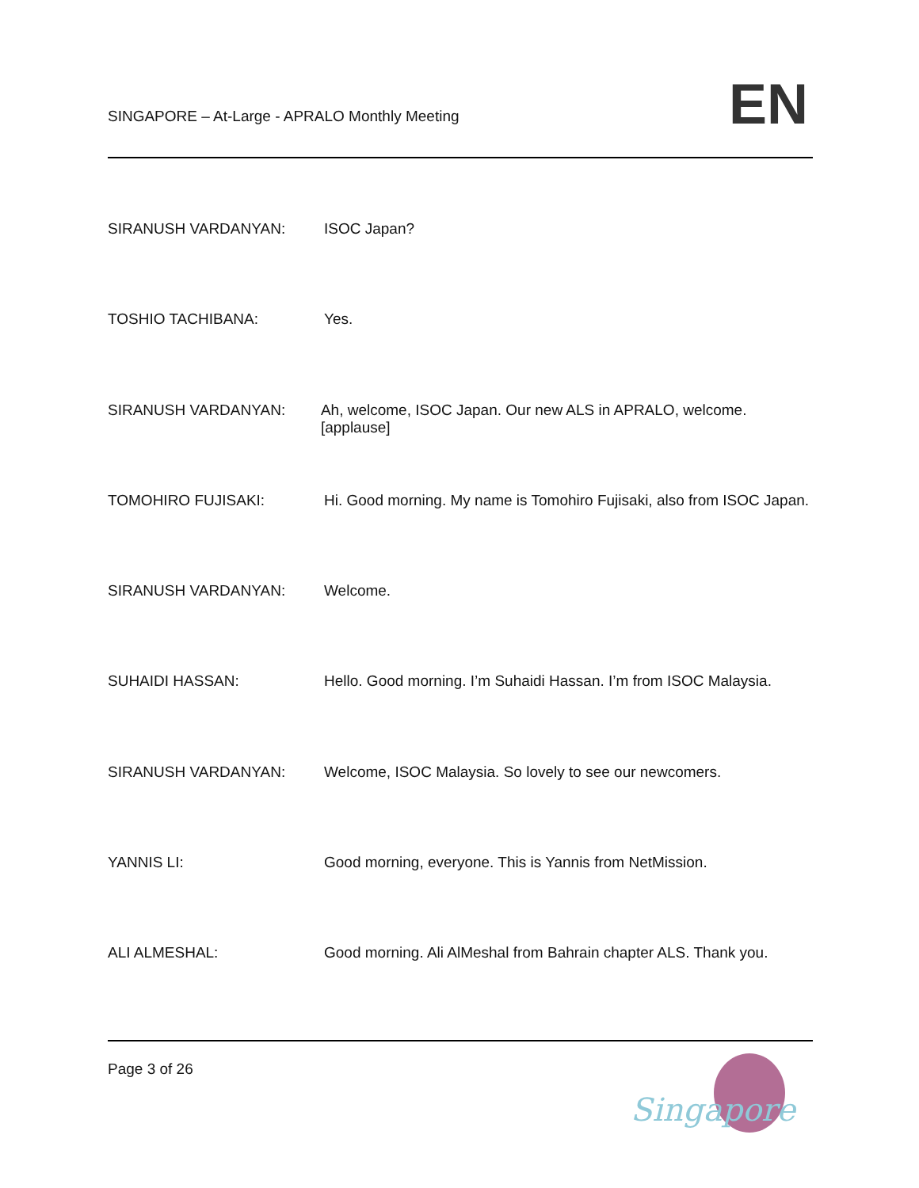SINGAPORE – At-Large - APRALO Monthly Meeting
EN
SIRANUSH VARDANYAN: ISOC Japan?
TOSHIO TACHIBANA: Yes.
SIRANUSH VARDANYAN: Ah, welcome, ISOC Japan. Our new ALS in APRALO, welcome. [applause]
TOMOHIRO FUJISAKI: Hi. Good morning. My name is Tomohiro Fujisaki, also from ISOC Japan.
SIRANUSH VARDANYAN: Welcome.
SUHAIDI HASSAN: Hello. Good morning. I’m Suhaidi Hassan. I’m from ISOC Malaysia.
SIRANUSH VARDANYAN: Welcome, ISOC Malaysia. So lovely to see our newcomers.
YANNIS LI: Good morning, everyone. This is Yannis from NetMission.
ALI ALMESHAL: Good morning. Ali AlMeshal from Bahrain chapter ALS. Thank you.
Page 3 of 26
Singapore